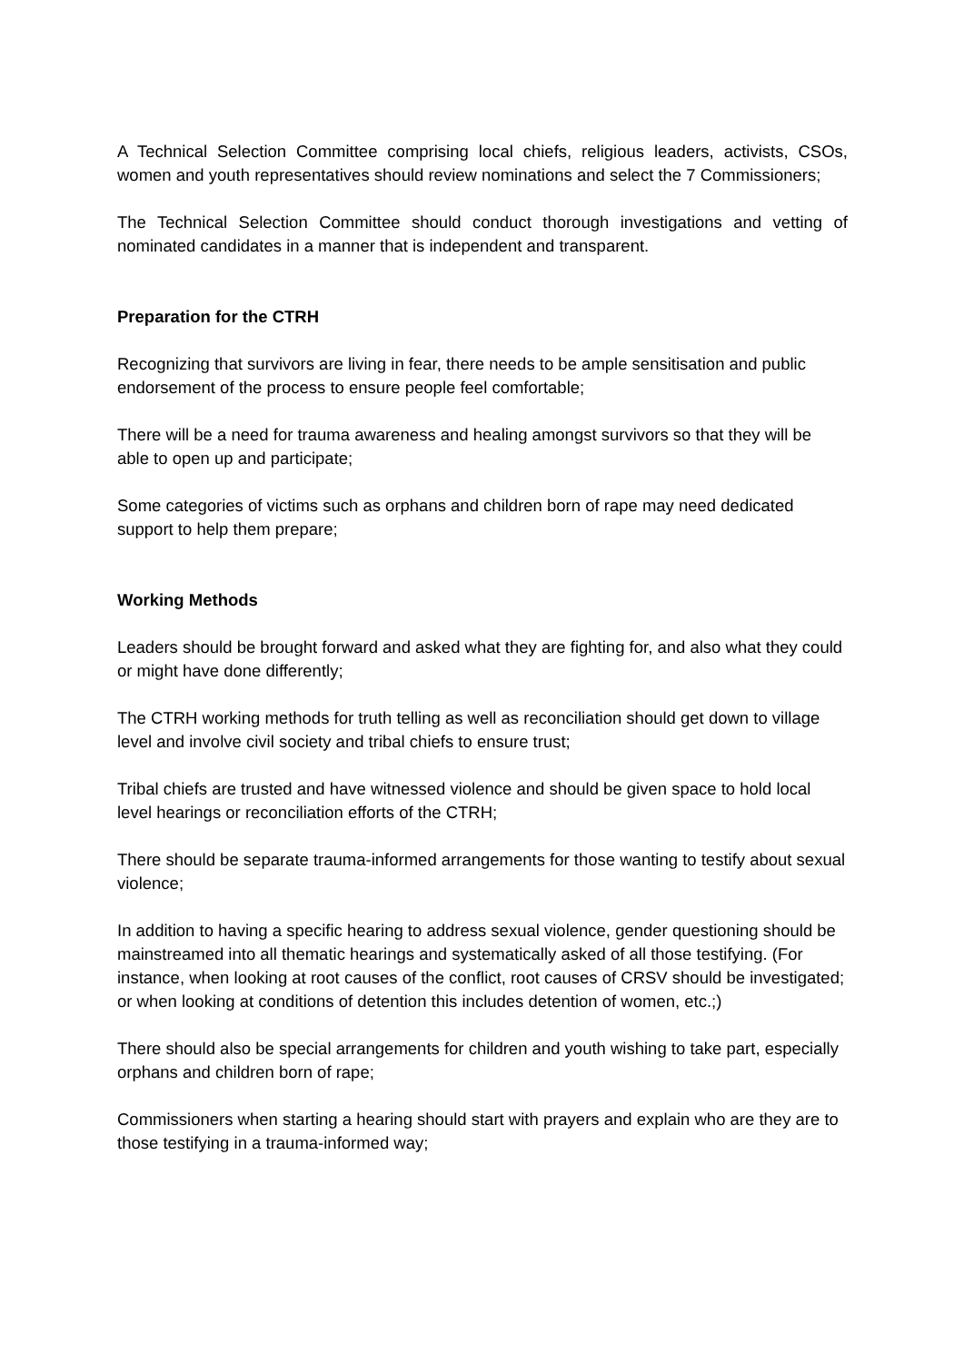A Technical Selection Committee comprising local chiefs, religious leaders, activists, CSOs, women and youth representatives should review nominations and select the 7 Commissioners;
The Technical Selection Committee should conduct thorough investigations and vetting of nominated candidates in a manner that is independent and transparent.
Preparation for the CTRH
Recognizing that survivors are living in fear, there needs to be ample sensitisation and public endorsement of the process to ensure people feel comfortable;
There will be a need for trauma awareness and healing amongst survivors so that they will be able to open up and participate;
Some categories of victims such as orphans and children born of rape may need dedicated support to help them prepare;
Working Methods
Leaders should be brought forward and asked what they are fighting for, and also what they could or might have done differently;
The CTRH working methods for truth telling as well as reconciliation should get down to village level and involve civil society and tribal chiefs to ensure trust;
Tribal chiefs are trusted and have witnessed violence and should be given space to hold local level hearings or reconciliation efforts of the CTRH;
There should be separate trauma-informed arrangements for those wanting to testify about sexual violence;
In addition to having a specific hearing to address sexual violence, gender questioning should be mainstreamed into all thematic hearings and systematically asked of all those testifying. (For instance, when looking at root causes of the conflict, root causes of CRSV should be investigated; or when looking at conditions of detention this includes detention of women, etc.;)
There should also be special arrangements for children and youth wishing to take part, especially orphans and children born of rape;
Commissioners when starting a hearing should start with prayers and explain who are they are to those testifying in a trauma-informed way;